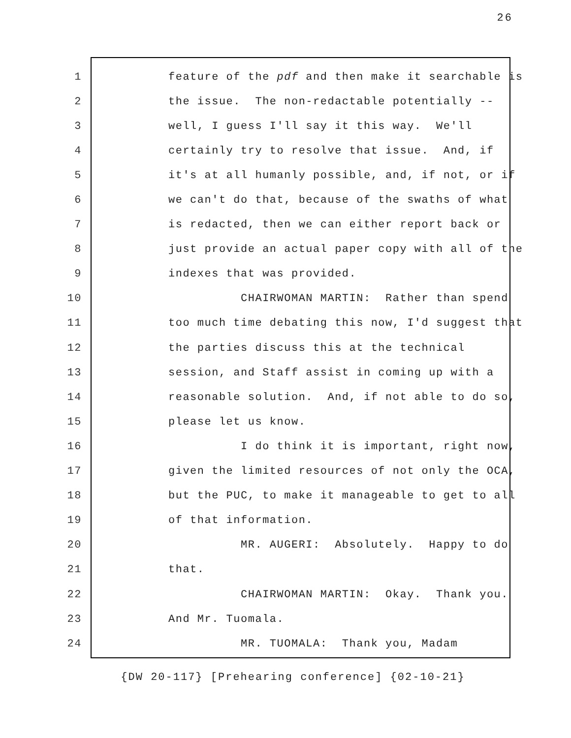26
1 feature of the pdf and then make it searchable is
2 the issue. The non-redactable potentially --
3 well, I guess I'll say it this way. We'll
4 certainly try to resolve that issue. And, if
5 it's at all humanly possible, and, if not, or if
6 we can't do that, because of the swaths of what
7 is redacted, then we can either report back or
8 just provide an actual paper copy with all of the
9 indexes that was provided.
10 CHAIRWOMAN MARTIN: Rather than spend
11 too much time debating this now, I'd suggest that
12 the parties discuss this at the technical
13 session, and Staff assist in coming up with a
14 reasonable solution. And, if not able to do so,
15 please let us know.
16 I do think it is important, right now,
17 given the limited resources of not only the OCA,
18 but the PUC, to make it manageable to get to all
19 of that information.
20 MR. AUGERI: Absolutely. Happy to do
21 that.
22 CHAIRWOMAN MARTIN: Okay. Thank you.
23 And Mr. Tuomala.
24 MR. TUOMALA: Thank you, Madam
{DW 20-117} [Prehearing conference] {02-10-21}